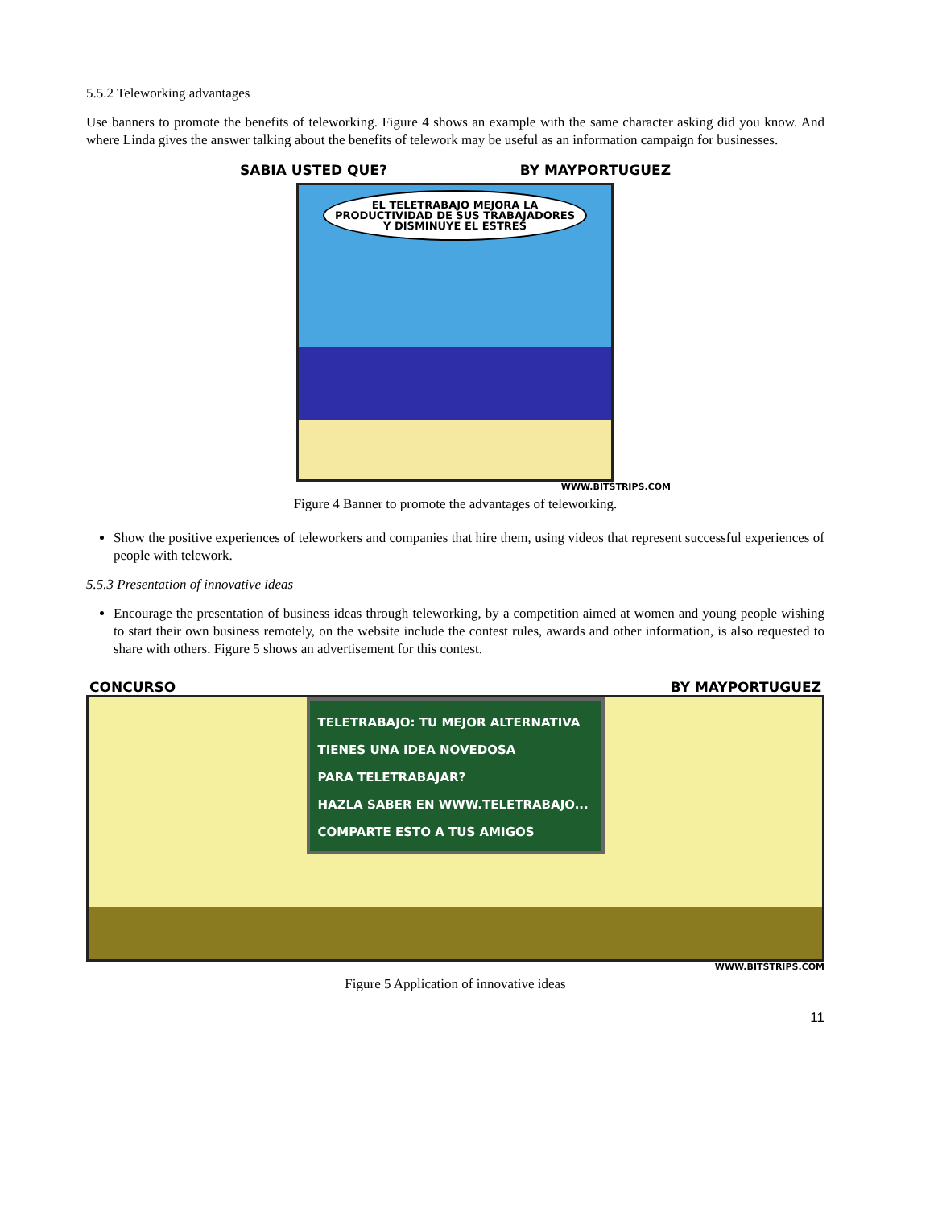5.5.2 Teleworking advantages
Use banners to promote the benefits of teleworking. Figure 4 shows an example with the same character asking did you know. And where Linda gives the answer talking about the benefits of telework may be useful as an information campaign for businesses.
SABIA USTED QUE? BY MAYPORTUGUEZ
EL TELETRABAJO MEJORA LA PRODUCTIVIDAD DE SUS TRABAJADORES Y DISMINUYE EL ESTRES
WWW.BITSTRIPS.COM
Figure 4 Banner to promote the advantages of teleworking.
Show the positive experiences of teleworkers and companies that hire them, using videos that represent successful experiences of people with telework.
5.5.3 Presentation of innovative ideas
Encourage the presentation of business ideas through teleworking, by a competition aimed at women and young people wishing to start their own business remotely, on the website include the contest rules, awards and other information, is also requested to share with others. Figure 5 shows an advertisement for this contest.
CONCURSO BY MAYPORTUGUEZ
TELETRABAJO: TU MEJOR ALTERNATIVA
TIENES UNA IDEA NOVEDOSA
PARA TELETRABAJAR?
HAZLA SABER EN WWW.TELETRABAJO...
COMPARTE ESTO A TUS AMIGOS
WWW.BITSTRIPS.COM
Figure 5 Application of innovative ideas
11